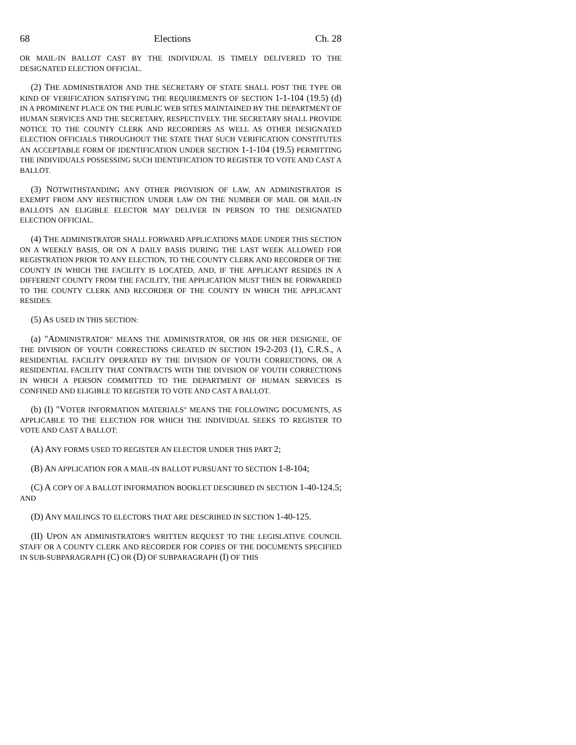68 Elections Ch. 28
OR MAIL-IN BALLOT CAST BY THE INDIVIDUAL IS TIMELY DELIVERED TO THE DESIGNATED ELECTION OFFICIAL.
(2) THE ADMINISTRATOR AND THE SECRETARY OF STATE SHALL POST THE TYPE OR KIND OF VERIFICATION SATISFYING THE REQUIREMENTS OF SECTION 1-1-104 (19.5) (d) IN A PROMINENT PLACE ON THE PUBLIC WEB SITES MAINTAINED BY THE DEPARTMENT OF HUMAN SERVICES AND THE SECRETARY, RESPECTIVELY. THE SECRETARY SHALL PROVIDE NOTICE TO THE COUNTY CLERK AND RECORDERS AS WELL AS OTHER DESIGNATED ELECTION OFFICIALS THROUGHOUT THE STATE THAT SUCH VERIFICATION CONSTITUTES AN ACCEPTABLE FORM OF IDENTIFICATION UNDER SECTION 1-1-104 (19.5) PERMITTING THE INDIVIDUALS POSSESSING SUCH IDENTIFICATION TO REGISTER TO VOTE AND CAST A BALLOT.
(3) NOTWITHSTANDING ANY OTHER PROVISION OF LAW, AN ADMINISTRATOR IS EXEMPT FROM ANY RESTRICTION UNDER LAW ON THE NUMBER OF MAIL OR MAIL-IN BALLOTS AN ELIGIBLE ELECTOR MAY DELIVER IN PERSON TO THE DESIGNATED ELECTION OFFICIAL.
(4) THE ADMINISTRATOR SHALL FORWARD APPLICATIONS MADE UNDER THIS SECTION ON A WEEKLY BASIS, OR ON A DAILY BASIS DURING THE LAST WEEK ALLOWED FOR REGISTRATION PRIOR TO ANY ELECTION, TO THE COUNTY CLERK AND RECORDER OF THE COUNTY IN WHICH THE FACILITY IS LOCATED, AND, IF THE APPLICANT RESIDES IN A DIFFERENT COUNTY FROM THE FACILITY, THE APPLICATION MUST THEN BE FORWARDED TO THE COUNTY CLERK AND RECORDER OF THE COUNTY IN WHICH THE APPLICANT RESIDES.
(5) AS USED IN THIS SECTION:
(a) "ADMINISTRATOR" MEANS THE ADMINISTRATOR, OR HIS OR HER DESIGNEE, OF THE DIVISION OF YOUTH CORRECTIONS CREATED IN SECTION 19-2-203 (1), C.R.S., A RESIDENTIAL FACILITY OPERATED BY THE DIVISION OF YOUTH CORRECTIONS, OR A RESIDENTIAL FACILITY THAT CONTRACTS WITH THE DIVISION OF YOUTH CORRECTIONS IN WHICH A PERSON COMMITTED TO THE DEPARTMENT OF HUMAN SERVICES IS CONFINED AND ELIGIBLE TO REGISTER TO VOTE AND CAST A BALLOT.
(b) (I) "VOTER INFORMATION MATERIALS" MEANS THE FOLLOWING DOCUMENTS, AS APPLICABLE TO THE ELECTION FOR WHICH THE INDIVIDUAL SEEKS TO REGISTER TO VOTE AND CAST A BALLOT:
(A) ANY FORMS USED TO REGISTER AN ELECTOR UNDER THIS PART 2;
(B) AN APPLICATION FOR A MAIL-IN BALLOT PURSUANT TO SECTION 1-8-104;
(C) A COPY OF A BALLOT INFORMATION BOOKLET DESCRIBED IN SECTION 1-40-124.5; AND
(D) ANY MAILINGS TO ELECTORS THAT ARE DESCRIBED IN SECTION 1-40-125.
(II) UPON AN ADMINISTRATOR'S WRITTEN REQUEST TO THE LEGISLATIVE COUNCIL STAFF OR A COUNTY CLERK AND RECORDER FOR COPIES OF THE DOCUMENTS SPECIFIED IN SUB-SUBPARAGRAPH (C) OR (D) OF SUBPARAGRAPH (I) OF THIS